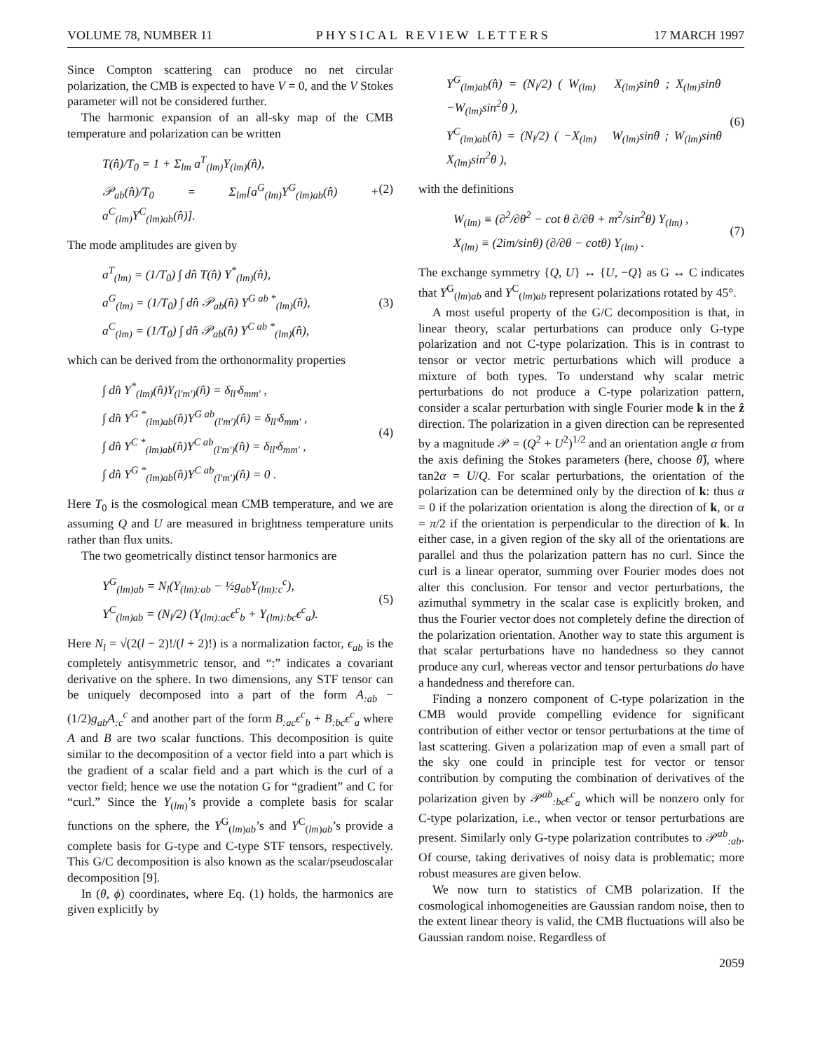VOLUME 78, NUMBER 11 PHYSICAL REVIEW LETTERS 17 MARCH 1997
Since Compton scattering can produce no net circular polarization, the CMB is expected to have V = 0, and the V Stokes parameter will not be considered further.
The harmonic expansion of an all-sky map of the CMB temperature and polarization can be written
T(n̂)/T<sub>0</sub> = 1 + Σ<sub>lm</sub> a<sup>T</sup><sub>(lm)</sub>Y<sub>(lm)</sub>(n̂),
𝒫<sub>ab</sub>(n̂)/T<sub>0</sub> = Σ<sub>lm</sub>[a<sup>G</sup><sub>(lm)</sub>Y<sup>G</sup><sub>(lm)ab</sub>(n̂) + a<sup>C</sup><sub>(lm)</sub>Y<sup>C</sup><sub>(lm)ab</sub>(n̂)].
(2)
The mode amplitudes are given by
a<sup>T</sup><sub>(lm)</sub> = (1/T<sub>0</sub>) ∫ dn̂ T(n̂) Y<sup>*</sup><sub>(lm)</sub>(n̂),
a<sup>G</sup><sub>(lm)</sub> = (1/T<sub>0</sub>) ∫ dn̂ 𝒫<sub>ab</sub>(n̂) Y<sup>G ab *</sup><sub>(lm)</sub>(n̂),
a<sup>C</sup><sub>(lm)</sub> = (1/T<sub>0</sub>) ∫ dn̂ 𝒫<sub>ab</sub>(n̂) Y<sup>C ab *</sup><sub>(lm)</sub>(n̂),
(3)
which can be derived from the orthonormality properties
∫ dn̂ Y<sup>*</sup><sub>(lm)</sub>(n̂)Y<sub>(l′m′)</sub>(n̂) = δ<sub>ll′</sub>δ<sub>mm′</sub> ,
∫ dn̂ Y<sup>G *</sup><sub>(lm)ab</sub>(n̂)Y<sup>G ab</sup><sub>(l′m′)</sub>(n̂) = δ<sub>ll′</sub>δ<sub>mm′</sub> ,
∫ dn̂ Y<sup>C *</sup><sub>(lm)ab</sub>(n̂)Y<sup>C ab</sup><sub>(l′m′)</sub>(n̂) = δ<sub>ll′</sub>δ<sub>mm′</sub> ,
∫ dn̂ Y<sup>G *</sup><sub>(lm)ab</sub>(n̂)Y<sup>C ab</sup><sub>(l′m′)</sub>(n̂) = 0 .
(4)
Here T<sub>0</sub> is the cosmological mean CMB temperature, and we are assuming Q and U are measured in brightness temperature units rather than flux units.
The two geometrically distinct tensor harmonics are
Y<sup>G</sup><sub>(lm)ab</sub> = N<sub>l</sub>(Y<sub>(lm):ab</sub> − ½g<sub>ab</sub>Y<sub>(lm):c</sub><sup>c</sup>),
Y<sup>C</sup><sub>(lm)ab</sub> = (N<sub>l</sub>/2) (Y<sub>(lm):ac</sub>ϵ<sup>c</sup><sub>b</sub> + Y<sub>(lm):bc</sub>ϵ<sup>c</sup><sub>a</sub>).
(5)
Here N<sub>l</sub> = √(2(l − 2)!/(l + 2)!) is a normalization factor, ϵ<sub>ab</sub> is the completely antisymmetric tensor, and “:” indicates a covariant derivative on the sphere. In two dimensions, any STF tensor can be uniquely decomposed into a part of the form A<sub>:ab</sub> − (1/2)g<sub>ab</sub>A<sub>:c</sub><sup>c</sup> and another part of the form B<sub>:ac</sub>ϵ<sup>c</sup><sub>b</sub> + B<sub>:bc</sub>ϵ<sup>c</sup><sub>a</sub> where A and B are two scalar functions. This decomposition is quite similar to the decomposition of a vector field into a part which is the gradient of a scalar field and a part which is the curl of a vector field; hence we use the notation G for “gradient” and C for “curl.” Since the Y<sub>(lm)</sub>’s provide a complete basis for scalar functions on the sphere, the Y<sup>G</sup><sub>(lm)ab</sub>’s and Y<sup>C</sup><sub>(lm)ab</sub>’s provide a complete basis for G-type and C-type STF tensors, respectively. This G/C decomposition is also known as the scalar/pseudoscalar decomposition [9].
In (θ, ϕ) coordinates, where Eq. (1) holds, the harmonics are given explicitly by
Y<sup>G</sup><sub>(lm)ab</sub>(n̂) = (N<sub>l</sub>/2) ( W<sub>(lm)</sub> X<sub>(lm)</sub>sinθ ; X<sub>(lm)</sub>sinθ −W<sub>(lm)</sub>sin<sup>2</sup>θ ),
Y<sup>C</sup><sub>(lm)ab</sub>(n̂) = (N<sub>l</sub>/2) ( −X<sub>(lm)</sub> W<sub>(lm)</sub>sinθ ; W<sub>(lm)</sub>sinθ X<sub>(lm)</sub>sin<sup>2</sup>θ ),
(6)
with the definitions
W<sub>(lm)</sub> ≡ (∂<sup>2</sup>/∂θ<sup>2</sup> − cot θ ∂/∂θ + m<sup>2</sup>/sin<sup>2</sup>θ) Y<sub>(lm)</sub> ,
X<sub>(lm)</sub> ≡ (2im/sinθ) (∂/∂θ − cotθ) Y<sub>(lm)</sub> .
(7)
The exchange symmetry {Q, U} ↔ {U, −Q} as G ↔ C indicates that Y<sup>G</sup><sub>(lm)ab</sub> and Y<sup>C</sup><sub>(lm)ab</sub> represent polarizations rotated by 45°.
A most useful property of the G/C decomposition is that, in linear theory, scalar perturbations can produce only G-type polarization and not C-type polarization. This is in contrast to tensor or vector metric perturbations which will produce a mixture of both types. To understand why scalar metric perturbations do not produce a C-type polarization pattern, consider a scalar perturbation with single Fourier mode k in the ẑ direction. The polarization in a given direction can be represented by a magnitude 𝒫 = (Q<sup>2</sup> + U<sup>2</sup>)<sup>1/2</sup> and an orientation angle α from the axis defining the Stokes parameters (here, choose θ̂), where tan2α = U/Q. For scalar perturbations, the orientation of the polarization can be determined only by the direction of k: thus α = 0 if the polarization orientation is along the direction of k, or α = π/2 if the orientation is perpendicular to the direction of k. In either case, in a given region of the sky all of the orientations are parallel and thus the polarization pattern has no curl. Since the curl is a linear operator, summing over Fourier modes does not alter this conclusion. For tensor and vector perturbations, the azimuthal symmetry in the scalar case is explicitly broken, and thus the Fourier vector does not completely define the direction of the polarization orientation. Another way to state this argument is that scalar perturbations have no handedness so they cannot produce any curl, whereas vector and tensor perturbations do have a handedness and therefore can.
Finding a nonzero component of C-type polarization in the CMB would provide compelling evidence for significant contribution of either vector or tensor perturbations at the time of last scattering. Given a polarization map of even a small part of the sky one could in principle test for vector or tensor contribution by computing the combination of derivatives of the polarization given by 𝒫<sup>ab</sup><sub>:bc</sub>ϵ<sup>c</sup><sub>a</sub> which will be nonzero only for C-type polarization, i.e., when vector or tensor perturbations are present. Similarly only G-type polarization contributes to 𝒫<sup>ab</sup><sub>:ab</sub>. Of course, taking derivatives of noisy data is problematic; more robust measures are given below.
We now turn to statistics of CMB polarization. If the cosmological inhomogeneities are Gaussian random noise, then to the extent linear theory is valid, the CMB fluctuations will also be Gaussian random noise. Regardless of
2059